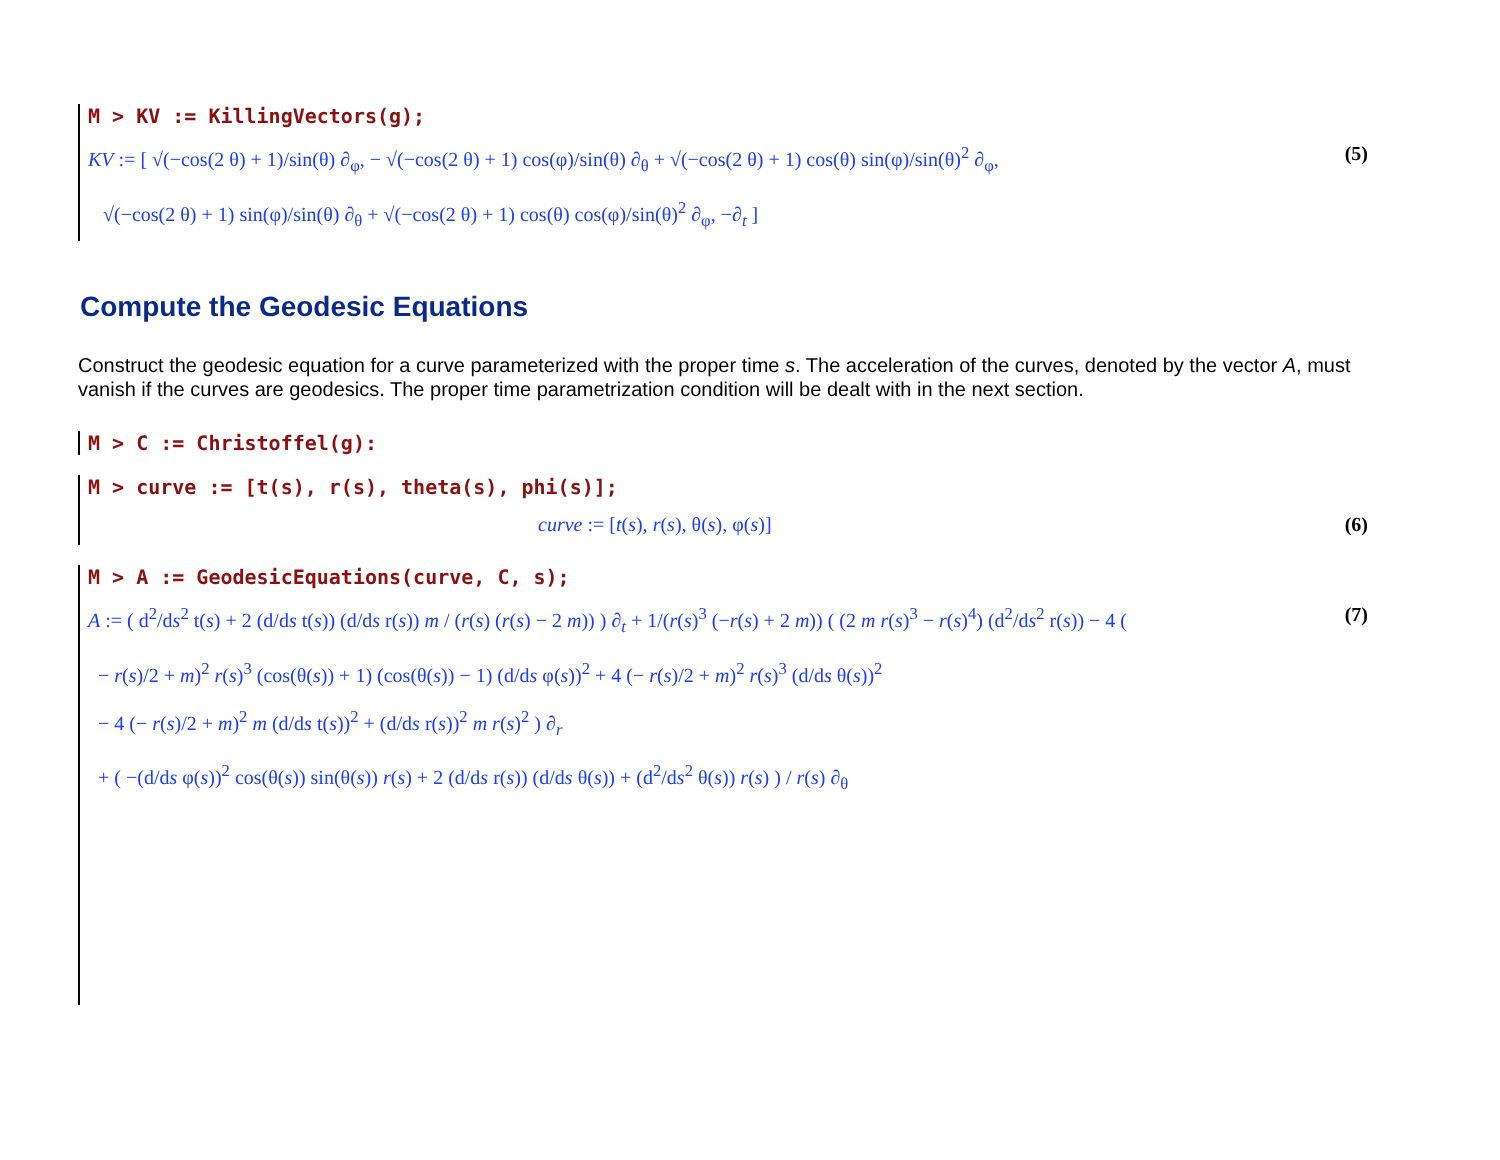M > KV := KillingVectors(g);
KV := [ √(−cos(2 θ) + 1)/sin(θ) ∂<sub>φ</sub>, − √(−cos(2 θ) + 1) cos(φ)/sin(θ) ∂<sub>θ</sub> + √(−cos(2 θ) + 1) cos(θ) sin(φ)/sin(θ)<sup>2</sup> ∂<sub>φ</sub>,
√(−cos(2 θ) + 1) sin(φ)/sin(θ) ∂<sub>θ</sub> + √(−cos(2 θ) + 1) cos(θ) cos(φ)/sin(θ)<sup>2</sup> ∂<sub>φ</sub>, −∂<sub>t</sub> ] (5)
Compute the Geodesic Equations
Construct the geodesic equation for a curve parameterized with the proper time s. The acceleration of the curves, denoted by the vector A, must vanish if the curves are geodesics. The proper time parametrization condition will be dealt with in the next section.
M > C := Christoffel(g):
M > curve := [t(s), r(s), theta(s), phi(s)];
curve := [t(s), r(s), θ(s), φ(s)] (6)
M > A := GeodesicEquations(curve, C, s);
A := ( d<sup>2</sup>/ds<sup>2</sup> t(s) + 2 (d/ds t(s)) (d/ds r(s)) m / (r(s) (r(s) − 2 m)) ) ∂<sub>t</sub> + 1/(r(s)<sup>3</sup> (−r(s) + 2 m)) ( (2 m r(s)<sup>3</sup> − r(s)<sup>4</sup>) (d<sup>2</sup>/ds<sup>2</sup> r(s)) − 4 (
− r(s)/2 + m)<sup>2</sup> r(s)<sup>3</sup> (cos(θ(s)) + 1) (cos(θ(s)) − 1) (d/ds φ(s))<sup>2</sup> + 4 (− r(s)/2 + m)<sup>2</sup> r(s)<sup>3</sup> (d/ds θ(s))<sup>2</sup>
− 4 (− r(s)/2 + m)<sup>2</sup> m (d/ds t(s))<sup>2</sup> + (d/ds r(s))<sup>2</sup> m r(s)<sup>2</sup> ) ∂<sub>r</sub>
+ ( −(d/ds φ(s))<sup>2</sup> cos(θ(s)) sin(θ(s)) r(s) + 2 (d/ds r(s)) (d/ds θ(s)) + (d<sup>2</sup>/ds<sup>2</sup> θ(s)) r(s) ) / r(s) ∂<sub>θ</sub> (7)